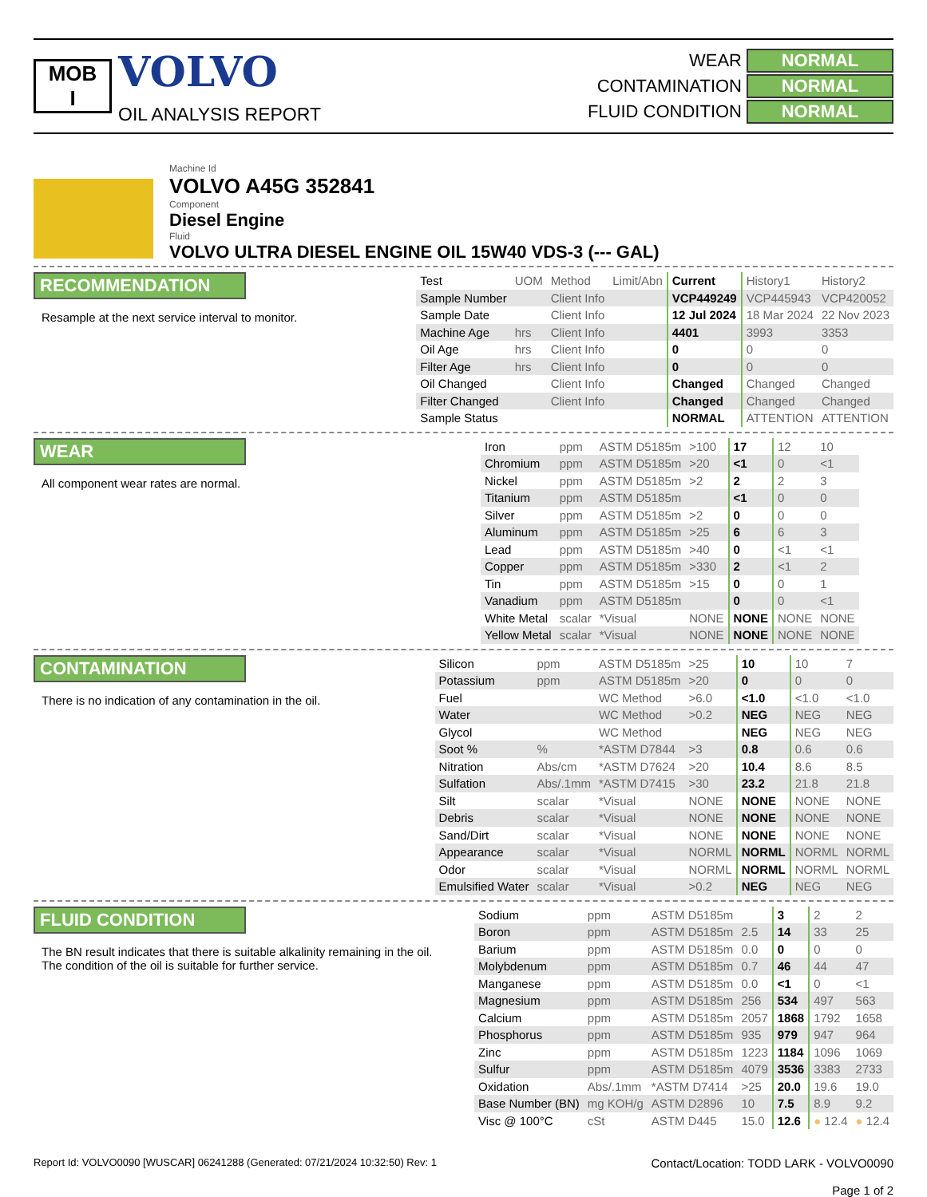MOB
I
VOLVO
OIL ANALYSIS REPORT
WEAR NORMAL
CONTAMINATION NORMAL
FLUID CONDITION NORMAL
Machine Id
VOLVO A45G 352841
Component
Diesel Engine
Fluid
VOLVO ULTRA DIESEL ENGINE OIL 15W40 VDS-3 (--- GAL)
RECOMMENDATION
Resample at the next service interval to monitor.
| Test | UOM | Method | Limit/Abn | Current | History1 | History2 |
| --- | --- | --- | --- | --- | --- | --- |
| Sample Number | | Client Info | | VCP449249 | VCP445943 | VCP420052 |
| Sample Date | | Client Info | | 12 Jul 2024 | 18 Mar 2024 | 22 Nov 2023 |
| Machine Age | hrs | Client Info | | 4401 | 3993 | 3353 |
| Oil Age | hrs | Client Info | | 0 | 0 | 0 |
| Filter Age | hrs | Client Info | | 0 | 0 | 0 |
| Oil Changed | | Client Info | | Changed | Changed | Changed |
| Filter Changed | | Client Info | | Changed | Changed | Changed |
| Sample Status | | | | NORMAL | ATTENTION | ATTENTION |
WEAR
All component wear rates are normal.
| Iron | ppm | ASTM D5185m | >100 | 17 | 12 | 10 |
| Chromium | ppm | ASTM D5185m | >20 | <1 | 0 | <1 |
| Nickel | ppm | ASTM D5185m | >2 | 2 | 2 | 3 |
| Titanium | ppm | ASTM D5185m | | <1 | 0 | 0 |
| Silver | ppm | ASTM D5185m | >2 | 0 | 0 | 0 |
| Aluminum | ppm | ASTM D5185m | >25 | 6 | 6 | 3 |
| Lead | ppm | ASTM D5185m | >40 | 0 | <1 | <1 |
| Copper | ppm | ASTM D5185m | >330 | 2 | <1 | 2 |
| Tin | ppm | ASTM D5185m | >15 | 0 | 0 | 1 |
| Vanadium | ppm | ASTM D5185m | | 0 | 0 | <1 |
| White Metal | scalar | *Visual | NONE | NONE | NONE | NONE |
| Yellow Metal | scalar | *Visual | NONE | NONE | NONE | NONE |
CONTAMINATION
There is no indication of any contamination in the oil.
| Silicon | ppm | ASTM D5185m | >25 | 10 | 10 | 7 |
| Potassium | ppm | ASTM D5185m | >20 | 0 | 0 | 0 |
| Fuel | | WC Method | >6.0 | <1.0 | <1.0 | <1.0 |
| Water | | WC Method | >0.2 | NEG | NEG | NEG |
| Glycol | | WC Method | | NEG | NEG | NEG |
| Soot % | % | *ASTM D7844 | >3 | 0.8 | 0.6 | 0.6 |
| Nitration | Abs/cm | *ASTM D7624 | >20 | 10.4 | 8.6 | 8.5 |
| Sulfation | Abs/.1mm | *ASTM D7415 | >30 | 23.2 | 21.8 | 21.8 |
| Silt | scalar | *Visual | NONE | NONE | NONE | NONE |
| Debris | scalar | *Visual | NONE | NONE | NONE | NONE |
| Sand/Dirt | scalar | *Visual | NONE | NONE | NONE | NONE |
| Appearance | scalar | *Visual | NORML | NORML | NORML | NORML |
| Odor | scalar | *Visual | NORML | NORML | NORML | NORML |
| Emulsified Water | scalar | *Visual | >0.2 | NEG | NEG | NEG |
FLUID CONDITION
The BN result indicates that there is suitable alkalinity remaining in the oil. The condition of the oil is suitable for further service.
| Sodium | ppm | ASTM D5185m | | 3 | 2 | 2 |
| Boron | ppm | ASTM D5185m | 2.5 | 14 | 33 | 25 |
| Barium | ppm | ASTM D5185m | 0.0 | 0 | 0 | 0 |
| Molybdenum | ppm | ASTM D5185m | 0.7 | 46 | 44 | 47 |
| Manganese | ppm | ASTM D5185m | 0.0 | <1 | 0 | <1 |
| Magnesium | ppm | ASTM D5185m | 256 | 534 | 497 | 563 |
| Calcium | ppm | ASTM D5185m | 2057 | 1868 | 1792 | 1658 |
| Phosphorus | ppm | ASTM D5185m | 935 | 979 | 947 | 964 |
| Zinc | ppm | ASTM D5185m | 1223 | 1184 | 1096 | 1069 |
| Sulfur | ppm | ASTM D5185m | 4079 | 3536 | 3383 | 2733 |
| Oxidation | Abs/.1mm | *ASTM D7414 | >25 | 20.0 | 19.6 | 19.0 |
| Base Number (BN) | mg KOH/g | ASTM D2896 | 10 | 7.5 | 8.9 | 9.2 |
| Visc @ 100°C | cSt | ASTM D445 | 15.0 | 12.6 | ● 12.4 | ● 12.4 |
Report Id: VOLVO0090 [WUSCAR] 06241288 (Generated: 07/21/2024 10:32:50) Rev: 1
Contact/Location: TODD LARK - VOLVO0090
Page 1 of 2